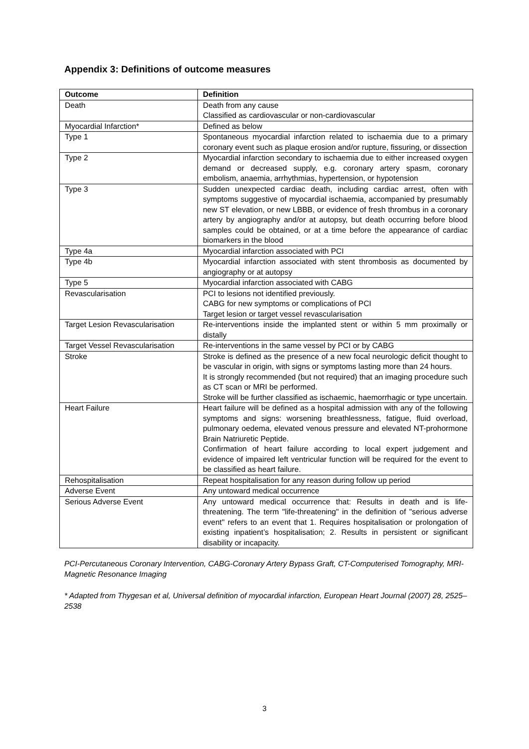Appendix 3: Definitions of outcome measures
| Outcome | Definition |
| --- | --- |
| Death | Death from any cause Classified as cardiovascular or non-cardiovascular |
| Myocardial Infarction* | Defined as below |
| Type 1 | Spontaneous myocardial infarction related to ischaemia due to a primary coronary event such as plaque erosion and/or rupture, fissuring, or dissection |
| Type 2 | Myocardial infarction secondary to ischaemia due to either increased oxygen demand or decreased supply, e.g. coronary artery spasm, coronary embolism, anaemia, arrhythmias, hypertension, or hypotension |
| Type 3 | Sudden unexpected cardiac death, including cardiac arrest, often with symptoms suggestive of myocardial ischaemia, accompanied by presumably new ST elevation, or new LBBB, or evidence of fresh thrombus in a coronary artery by angiography and/or at autopsy, but death occurring before blood samples could be obtained, or at a time before the appearance of cardiac biomarkers in the blood |
| Type 4a | Myocardial infarction associated with PCI |
| Type 4b | Myocardial infarction associated with stent thrombosis as documented by angiography or at autopsy |
| Type 5 | Myocardial infarction associated with CABG |
| Revascularisation | PCI to lesions not identified previously. CABG for new symptoms or complications of PCI Target lesion or target vessel revascularisation |
| Target Lesion Revascularisation | Re-interventions inside the implanted stent or within 5 mm proximally or distally |
| Target Vessel Revascularisation | Re-interventions in the same vessel by PCI or by CABG |
| Stroke | Stroke is defined as the presence of a new focal neurologic deficit thought to be vascular in origin, with signs or symptoms lasting more than 24 hours. It is strongly recommended (but not required) that an imaging procedure such as CT scan or MRI be performed. Stroke will be further classified as ischaemic, haemorrhagic or type uncertain. |
| Heart Failure | Heart failure will be defined as a hospital admission with any of the following symptoms and signs: worsening breathlessness, fatigue, fluid overload, pulmonary oedema, elevated venous pressure and elevated NT-prohormone Brain Natriuretic Peptide. Confirmation of heart failure according to local expert judgement and evidence of impaired left ventricular function will be required for the event to be classified as heart failure. |
| Rehospitalisation | Repeat hospitalisation for any reason during follow up period |
| Adverse Event | Any untoward medical occurrence |
| Serious Adverse Event | Any untoward medical occurrence that: Results in death and is life-threatening. The term "life-threatening" in the definition of "serious adverse event" refers to an event that 1. Requires hospitalisation or prolongation of existing inpatient’s hospitalisation; 2. Results in persistent or significant disability or incapacity. |
PCI-Percutaneous Coronary Intervention, CABG-Coronary Artery Bypass Graft, CT-Computerised Tomography, MRI-Magnetic Resonance Imaging
* Adapted from Thygesan et al, Universal definition of myocardial infarction, European Heart Journal (2007) 28, 2525–2538
3